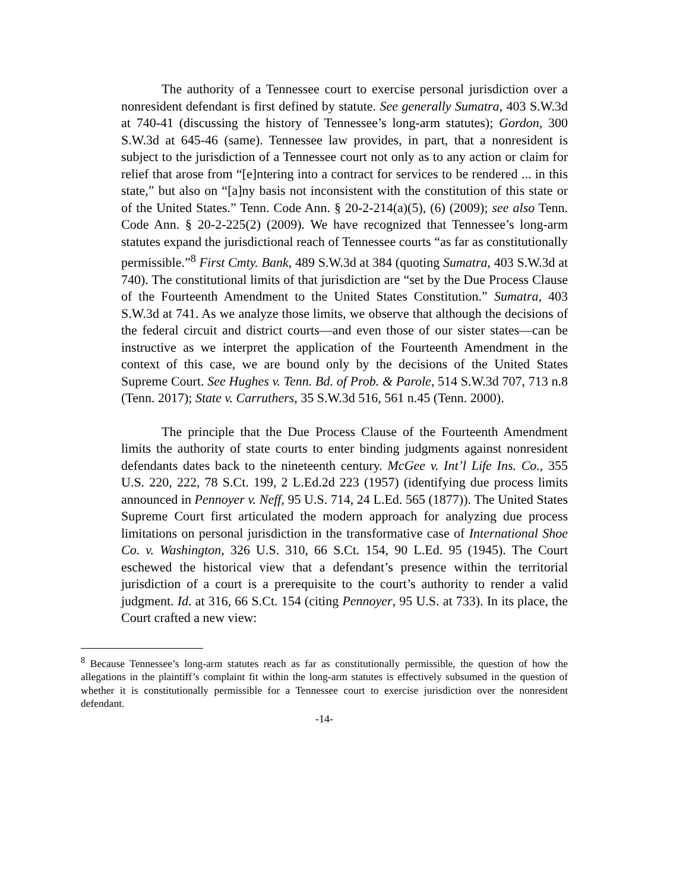The authority of a Tennessee court to exercise personal jurisdiction over a nonresident defendant is first defined by statute. See generally Sumatra, 403 S.W.3d at 740-41 (discussing the history of Tennessee’s long-arm statutes); Gordon, 300 S.W.3d at 645-46 (same). Tennessee law provides, in part, that a nonresident is subject to the jurisdiction of a Tennessee court not only as to any action or claim for relief that arose from “[e]ntering into a contract for services to be rendered ... in this state,” but also on “[a]ny basis not inconsistent with the constitution of this state or of the United States.” Tenn. Code Ann. § 20-2-214(a)(5), (6) (2009); see also Tenn. Code Ann. § 20-2-225(2) (2009). We have recognized that Tennessee’s long-arm statutes expand the jurisdictional reach of Tennessee courts “as far as constitutionally permissible.”<sup>8</sup> First Cmty. Bank, 489 S.W.3d at 384 (quoting Sumatra, 403 S.W.3d at 740). The constitutional limits of that jurisdiction are “set by the Due Process Clause of the Fourteenth Amendment to the United States Constitution.” Sumatra, 403 S.W.3d at 741. As we analyze those limits, we observe that although the decisions of the federal circuit and district courts—and even those of our sister states—can be instructive as we interpret the application of the Fourteenth Amendment in the context of this case, we are bound only by the decisions of the United States Supreme Court. See Hughes v. Tenn. Bd. of Prob. & Parole, 514 S.W.3d 707, 713 n.8 (Tenn. 2017); State v. Carruthers, 35 S.W.3d 516, 561 n.45 (Tenn. 2000).
The principle that the Due Process Clause of the Fourteenth Amendment limits the authority of state courts to enter binding judgments against nonresident defendants dates back to the nineteenth century. McGee v. Int’l Life Ins. Co., 355 U.S. 220, 222, 78 S.Ct. 199, 2 L.Ed.2d 223 (1957) (identifying due process limits announced in Pennoyer v. Neff, 95 U.S. 714, 24 L.Ed. 565 (1877)). The United States Supreme Court first articulated the modern approach for analyzing due process limitations on personal jurisdiction in the transformative case of International Shoe Co. v. Washington, 326 U.S. 310, 66 S.Ct. 154, 90 L.Ed. 95 (1945). The Court eschewed the historical view that a defendant’s presence within the territorial jurisdiction of a court is a prerequisite to the court’s authority to render a valid judgment. Id. at 316, 66 S.Ct. 154 (citing Pennoyer, 95 U.S. at 733). In its place, the Court crafted a new view:
<sup>8</sup> Because Tennessee’s long-arm statutes reach as far as constitutionally permissible, the question of how the allegations in the plaintiff’s complaint fit within the long-arm statutes is effectively subsumed in the question of whether it is constitutionally permissible for a Tennessee court to exercise jurisdiction over the nonresident defendant.
-14-